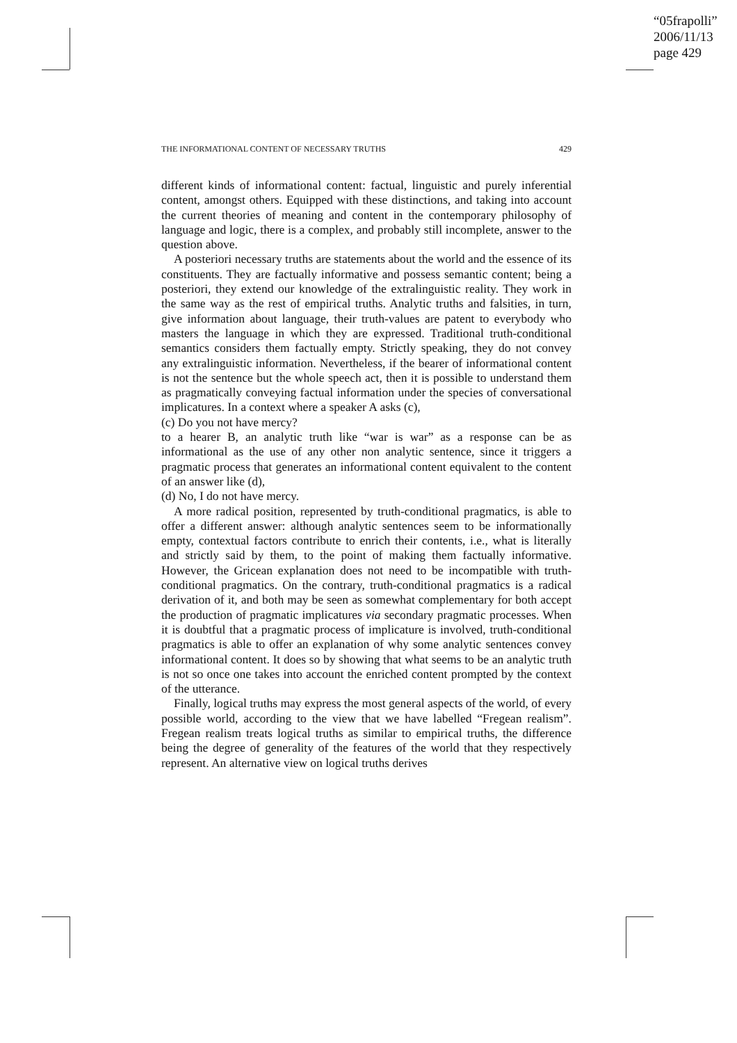“05frapolli”
2006/11/13
page 429
THE INFORMATIONAL CONTENT OF NECESSARY TRUTHS 429
different kinds of informational content: factual, linguistic and purely inferential content, amongst others. Equipped with these distinctions, and taking into account the current theories of meaning and content in the contemporary philosophy of language and logic, there is a complex, and probably still incomplete, answer to the question above.
A posteriori necessary truths are statements about the world and the essence of its constituents. They are factually informative and possess semantic content; being a posteriori, they extend our knowledge of the extralinguistic reality. They work in the same way as the rest of empirical truths. Analytic truths and falsities, in turn, give information about language, their truth-values are patent to everybody who masters the language in which they are expressed. Traditional truth-conditional semantics considers them factually empty. Strictly speaking, they do not convey any extralinguistic information. Nevertheless, if the bearer of informational content is not the sentence but the whole speech act, then it is possible to understand them as pragmatically conveying factual information under the species of conversational implicatures. In a context where a speaker A asks (c),
(c) Do you not have mercy?
to a hearer B, an analytic truth like “war is war” as a response can be as informational as the use of any other non analytic sentence, since it triggers a pragmatic process that generates an informational content equivalent to the content of an answer like (d),
(d) No, I do not have mercy.
A more radical position, represented by truth-conditional pragmatics, is able to offer a different answer: although analytic sentences seem to be informationally empty, contextual factors contribute to enrich their contents, i.e., what is literally and strictly said by them, to the point of making them factually informative. However, the Gricean explanation does not need to be incompatible with truth-conditional pragmatics. On the contrary, truth-conditional pragmatics is a radical derivation of it, and both may be seen as somewhat complementary for both accept the production of pragmatic implicatures via secondary pragmatic processes. When it is doubtful that a pragmatic process of implicature is involved, truth-conditional pragmatics is able to offer an explanation of why some analytic sentences convey informational content. It does so by showing that what seems to be an analytic truth is not so once one takes into account the enriched content prompted by the context of the utterance.
Finally, logical truths may express the most general aspects of the world, of every possible world, according to the view that we have labelled “Fregean realism”. Fregean realism treats logical truths as similar to empirical truths, the difference being the degree of generality of the features of the world that they respectively represent. An alternative view on logical truths derives